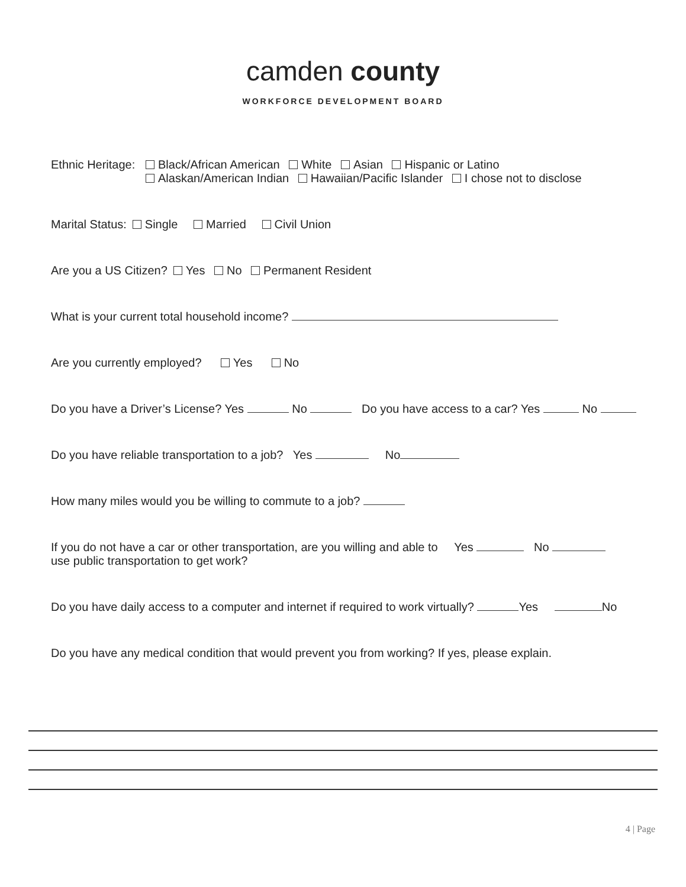camden county
WORKFORCE DEVELOPMENT BOARD
Ethnic Heritage:
Black/African American White Asian Hispanic or Latino
Alaskan/American Indian Hawaiian/Pacific Islander I chose not to disclose
Marital Status: Single Married Civil Union
Are you a US Citizen? Yes No Permanent Resident
What is your current total household income?
Are you currently employed? Yes No
Do you have a Driver’s License? Yes No Do you have access to a car? Yes No
Do you have reliable transportation to a job? Yes No
How many miles would you be willing to commute to a job?
If you do not have a car or other transportation, are you willing and able to Yes No
use public transportation to get work?
Do you have daily access to a computer and internet if required to work virtually? Yes No
Do you have any medical condition that would prevent you from working? If yes, please explain.
4 | Page